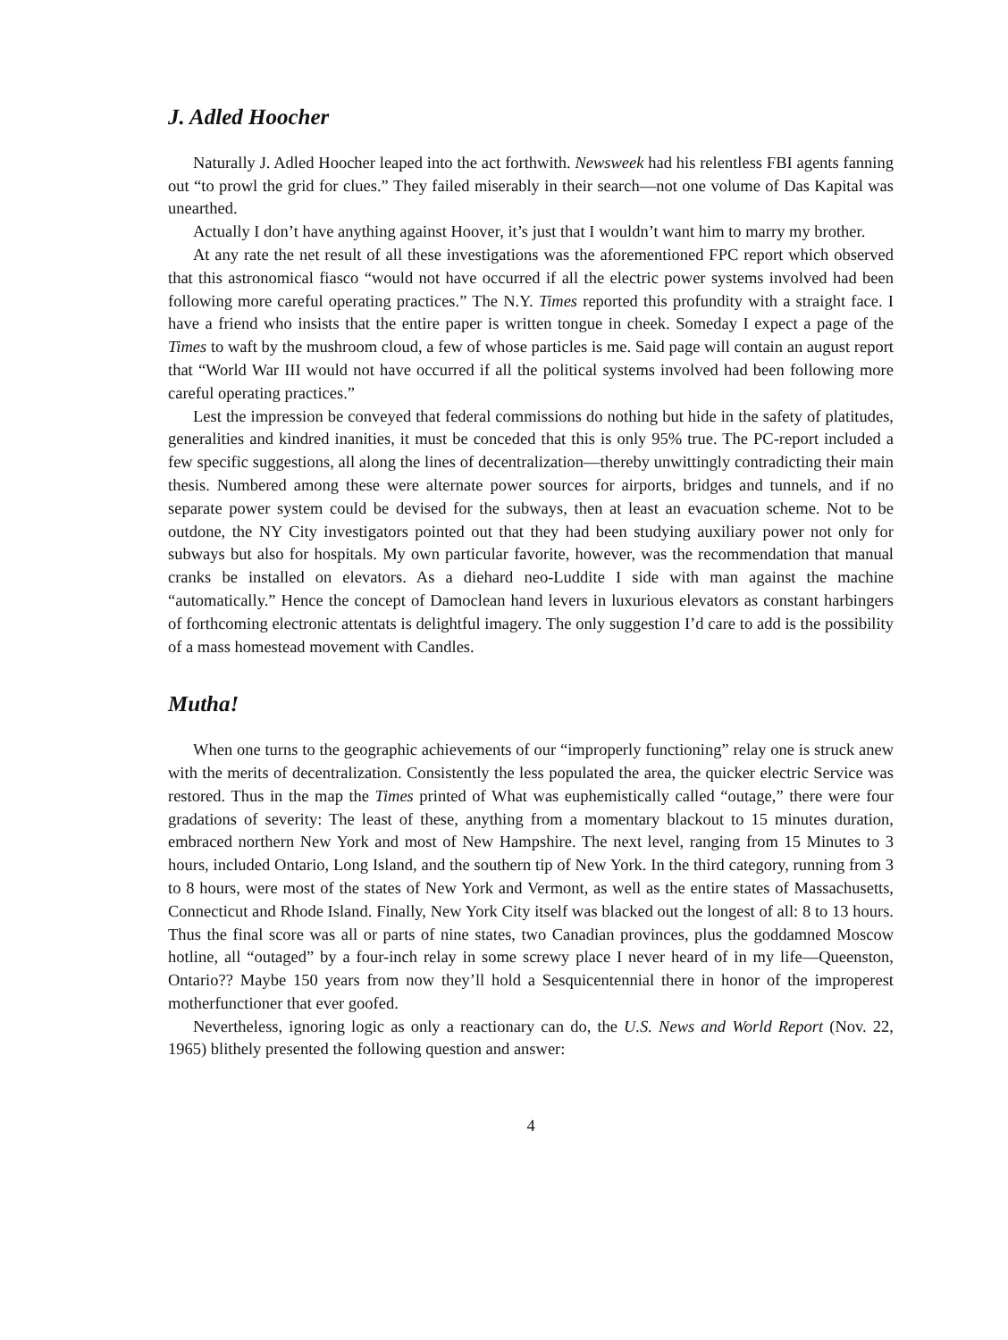J. Adled Hoocher
Naturally J. Adled Hoocher leaped into the act forthwith. Newsweek had his relentless FBI agents fanning out “to prowl the grid for clues.” They failed miserably in their search—not one volume of Das Kapital was unearthed.
Actually I don’t have anything against Hoover, it’s just that I wouldn’t want him to marry my brother.
At any rate the net result of all these investigations was the aforementioned FPC report which observed that this astronomical fiasco “would not have occurred if all the electric power systems involved had been following more careful operating practices.” The N.Y. Times reported this profundity with a straight face. I have a friend who insists that the entire paper is written tongue in cheek. Someday I expect a page of the Times to waft by the mushroom cloud, a few of whose particles is me. Said page will contain an august report that “World War III would not have occurred if all the political systems involved had been following more careful operating practices.”
Lest the impression be conveyed that federal commissions do nothing but hide in the safety of platitudes, generalities and kindred inanities, it must be conceded that this is only 95% true. The PC-report included a few specific suggestions, all along the lines of decentralization—thereby unwittingly contradicting their main thesis. Numbered among these were alternate power sources for airports, bridges and tunnels, and if no separate power system could be devised for the subways, then at least an evacuation scheme. Not to be outdone, the NY City investigators pointed out that they had been studying auxiliary power not only for subways but also for hospitals. My own particular favorite, however, was the recommendation that manual cranks be installed on elevators. As a diehard neo-Luddite I side with man against the machine “automatically.” Hence the concept of Damoclean hand levers in luxurious elevators as constant harbingers of forthcoming electronic attentats is delightful imagery. The only suggestion I’d care to add is the possibility of a mass homestead movement with Candles.
Mutha!
When one turns to the geographic achievements of our “improperly functioning” relay one is struck anew with the merits of decentralization. Consistently the less populated the area, the quicker electric Service was restored. Thus in the map the Times printed of What was euphemistically called “outage,” there were four gradations of severity: The least of these, anything from a momentary blackout to 15 minutes duration, embraced northern New York and most of New Hampshire. The next level, ranging from 15 Minutes to 3 hours, included Ontario, Long Island, and the southern tip of New York. In the third category, running from 3 to 8 hours, were most of the states of New York and Vermont, as well as the entire states of Massachusetts, Connecticut and Rhode Island. Finally, New York City itself was blacked out the longest of all: 8 to 13 hours. Thus the final score was all or parts of nine states, two Canadian provinces, plus the goddamned Moscow hotline, all “outaged” by a four-inch relay in some screwy place I never heard of in my life—Queenston, Ontario?? Maybe 150 years from now they’ll hold a Sesquicentennial there in honor of the improperest motherfunctioner that ever goofed.
Nevertheless, ignoring logic as only a reactionary can do, the U.S. News and World Report (Nov. 22, 1965) blithely presented the following question and answer:
4